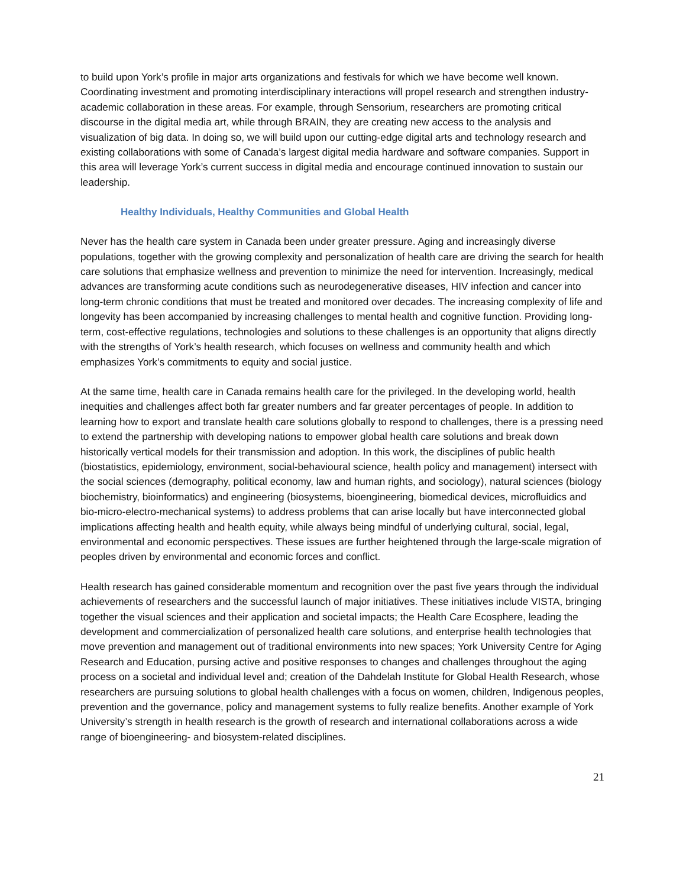to build upon York’s profile in major arts organizations and festivals for which we have become well known. Coordinating investment and promoting interdisciplinary interactions will propel research and strengthen industry-academic collaboration in these areas. For example, through Sensorium, researchers are promoting critical discourse in the digital media art, while through BRAIN, they are creating new access to the analysis and visualization of big data. In doing so, we will build upon our cutting-edge digital arts and technology research and existing collaborations with some of Canada’s largest digital media hardware and software companies. Support in this area will leverage York’s current success in digital media and encourage continued innovation to sustain our leadership.
Healthy Individuals, Healthy Communities and Global Health
Never has the health care system in Canada been under greater pressure. Aging and increasingly diverse populations, together with the growing complexity and personalization of health care are driving the search for health care solutions that emphasize wellness and prevention to minimize the need for intervention. Increasingly, medical advances are transforming acute conditions such as neurodegenerative diseases, HIV infection and cancer into long-term chronic conditions that must be treated and monitored over decades. The increasing complexity of life and longevity has been accompanied by increasing challenges to mental health and cognitive function. Providing long-term, cost-effective regulations, technologies and solutions to these challenges is an opportunity that aligns directly with the strengths of York’s health research, which focuses on wellness and community health and which emphasizes York’s commitments to equity and social justice.
At the same time, health care in Canada remains health care for the privileged. In the developing world, health inequities and challenges affect both far greater numbers and far greater percentages of people. In addition to learning how to export and translate health care solutions globally to respond to challenges, there is a pressing need to extend the partnership with developing nations to empower global health care solutions and break down historically vertical models for their transmission and adoption. In this work, the disciplines of public health (biostatistics, epidemiology, environment, social-behavioural science, health policy and management) intersect with the social sciences (demography, political economy, law and human rights, and sociology), natural sciences (biology biochemistry, bioinformatics) and engineering (biosystems, bioengineering, biomedical devices, microfluidics and bio-micro-electro-mechanical systems) to address problems that can arise locally but have interconnected global implications affecting health and health equity, while always being mindful of underlying cultural, social, legal, environmental and economic perspectives. These issues are further heightened through the large-scale migration of peoples driven by environmental and economic forces and conflict.
Health research has gained considerable momentum and recognition over the past five years through the individual achievements of researchers and the successful launch of major initiatives. These initiatives include VISTA, bringing together the visual sciences and their application and societal impacts; the Health Care Ecosphere, leading the development and commercialization of personalized health care solutions, and enterprise health technologies that move prevention and management out of traditional environments into new spaces; York University Centre for Aging Research and Education, pursing active and positive responses to changes and challenges throughout the aging process on a societal and individual level and; creation of the Dahdelah Institute for Global Health Research, whose researchers are pursuing solutions to global health challenges with a focus on women, children, Indigenous peoples, prevention and the governance, policy and management systems to fully realize benefits. Another example of York University’s strength in health research is the growth of research and international collaborations across a wide range of bioengineering- and biosystem-related disciplines.
21